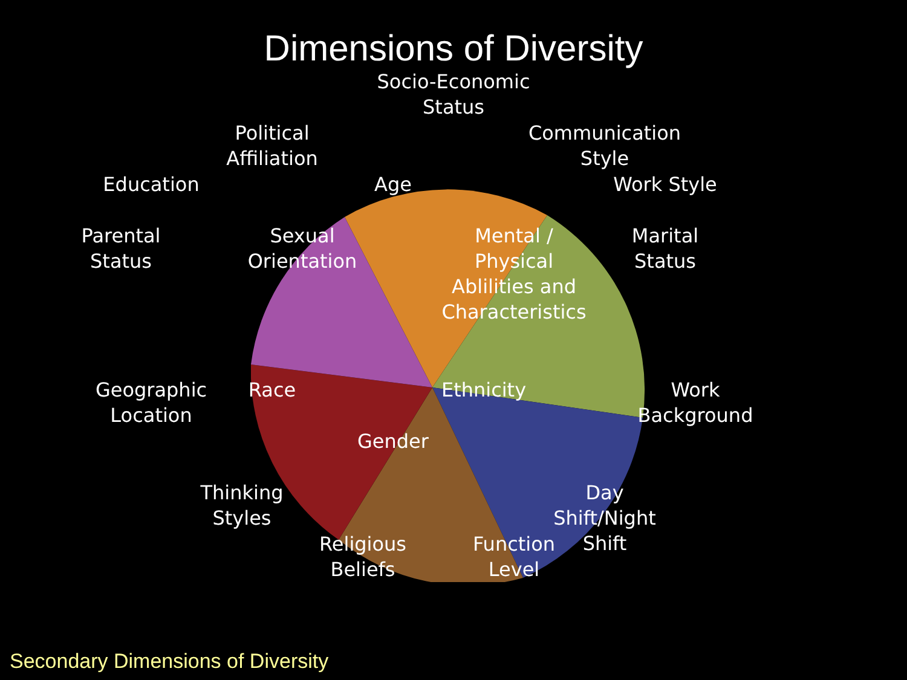Dimensions of Diversity
Socio-Economic
Status
Political
Affiliation
Communication
Style
Education
Age
Work Style
Parental
Status
Sexual
Orientation
Mental /
Physical
Ablilities and
Characteristics
Marital
Status
Geographic
Location
Race
Ethnicity
Work
Background
Gender
Thinking
Styles
Day
Shift/Night
Shift
Religious
Beliefs
Function
Level
Secondary Dimensions of Diversity